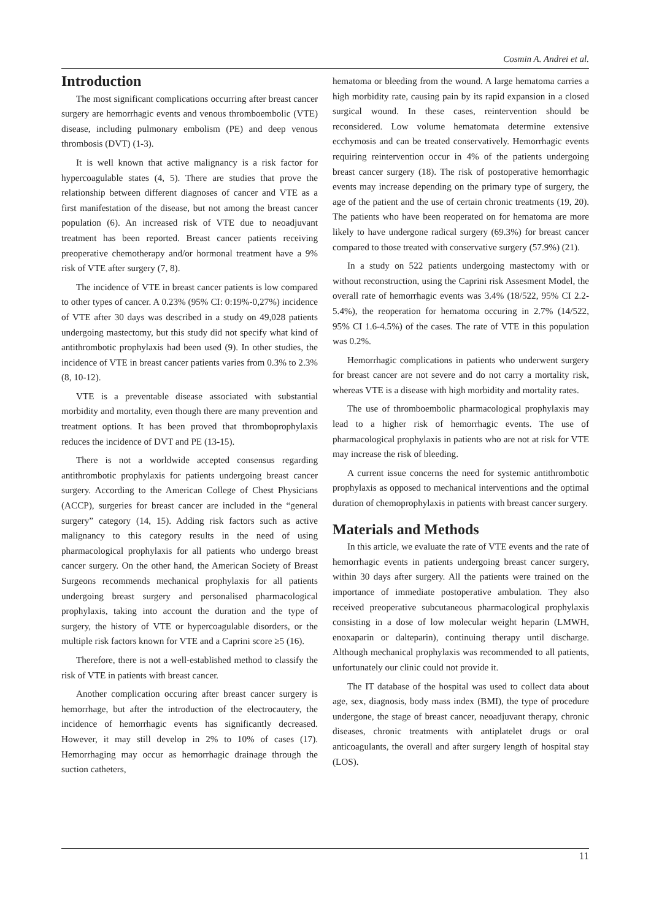Cosmin A. Andrei et al.
Introduction
The most significant complications occurring after breast cancer surgery are hemorrhagic events and venous thromboembolic (VTE) disease, including pulmonary embolism (PE) and deep venous thrombosis (DVT) (1-3).
It is well known that active malignancy is a risk factor for hypercoagulable states (4, 5). There are studies that prove the relationship between different diagnoses of cancer and VTE as a first manifestation of the disease, but not among the breast cancer population (6). An increased risk of VTE due to neoadjuvant treatment has been reported. Breast cancer patients receiving preoperative chemotherapy and/or hormonal treatment have a 9% risk of VTE after surgery (7, 8).
The incidence of VTE in breast cancer patients is low compared to other types of cancer. A 0.23% (95% CI: 0:19%-0,27%) incidence of VTE after 30 days was described in a study on 49,028 patients undergoing mastectomy, but this study did not specify what kind of antithrombotic prophylaxis had been used (9). In other studies, the incidence of VTE in breast cancer patients varies from 0.3% to 2.3% (8, 10-12).
VTE is a preventable disease associated with substantial morbidity and mortality, even though there are many prevention and treatment options. It has been proved that thromboprophylaxis reduces the incidence of DVT and PE (13-15).
There is not a worldwide accepted consensus regarding antithrombotic prophylaxis for patients undergoing breast cancer surgery. According to the American College of Chest Physicians (ACCP), surgeries for breast cancer are included in the “general surgery” category (14, 15). Adding risk factors such as active malignancy to this category results in the need of using pharmacological prophylaxis for all patients who undergo breast cancer surgery. On the other hand, the American Society of Breast Surgeons recommends mechanical prophylaxis for all patients undergoing breast surgery and personalised pharmacological prophylaxis, taking into account the duration and the type of surgery, the history of VTE or hypercoagulable disorders, or the multiple risk factors known for VTE and a Caprini score ≥5 (16).
Therefore, there is not a well-established method to classify the risk of VTE in patients with breast cancer.
Another complication occuring after breast cancer surgery is hemorrhage, but after the introduction of the electrocautery, the incidence of hemorrhagic events has significantly decreased. However, it may still develop in 2% to 10% of cases (17). Hemorrhaging may occur as hemorrhagic drainage through the suction catheters,
hematoma or bleeding from the wound. A large hematoma carries a high morbidity rate, causing pain by its rapid expansion in a closed surgical wound. In these cases, reintervention should be reconsidered. Low volume hematomata determine extensive ecchymosis and can be treated conservatively. Hemorrhagic events requiring reintervention occur in 4% of the patients undergoing breast cancer surgery (18). The risk of postoperative hemorrhagic events may increase depending on the primary type of surgery, the age of the patient and the use of certain chronic treatments (19, 20). The patients who have been reoperated on for hematoma are more likely to have undergone radical surgery (69.3%) for breast cancer compared to those treated with conservative surgery (57.9%) (21).
In a study on 522 patients undergoing mastectomy with or without reconstruction, using the Caprini risk Assesment Model, the overall rate of hemorrhagic events was 3.4% (18/522, 95% CI 2.2-5.4%), the reoperation for hematoma occuring in 2.7% (14/522, 95% CI 1.6-4.5%) of the cases. The rate of VTE in this population was 0.2%.
Hemorrhagic complications in patients who underwent surgery for breast cancer are not severe and do not carry a mortality risk, whereas VTE is a disease with high morbidity and mortality rates.
The use of thromboembolic pharmacological prophylaxis may lead to a higher risk of hemorrhagic events. The use of pharmacological prophylaxis in patients who are not at risk for VTE may increase the risk of bleeding.
A current issue concerns the need for systemic antithrombotic prophylaxis as opposed to mechanical interventions and the optimal duration of chemoprophylaxis in patients with breast cancer surgery.
Materials and Methods
In this article, we evaluate the rate of VTE events and the rate of hemorrhagic events in patients undergoing breast cancer surgery, within 30 days after surgery. All the patients were trained on the importance of immediate postoperative ambulation. They also received preoperative subcutaneous pharmacological prophylaxis consisting in a dose of low molecular weight heparin (LMWH, enoxaparin or dalteparin), continuing therapy until discharge. Although mechanical prophylaxis was recommended to all patients, unfortunately our clinic could not provide it.
The IT database of the hospital was used to collect data about age, sex, diagnosis, body mass index (BMI), the type of procedure undergone, the stage of breast cancer, neoadjuvant therapy, chronic diseases, chronic treatments with antiplatelet drugs or oral anticoagulants, the overall and after surgery length of hospital stay (LOS).
11